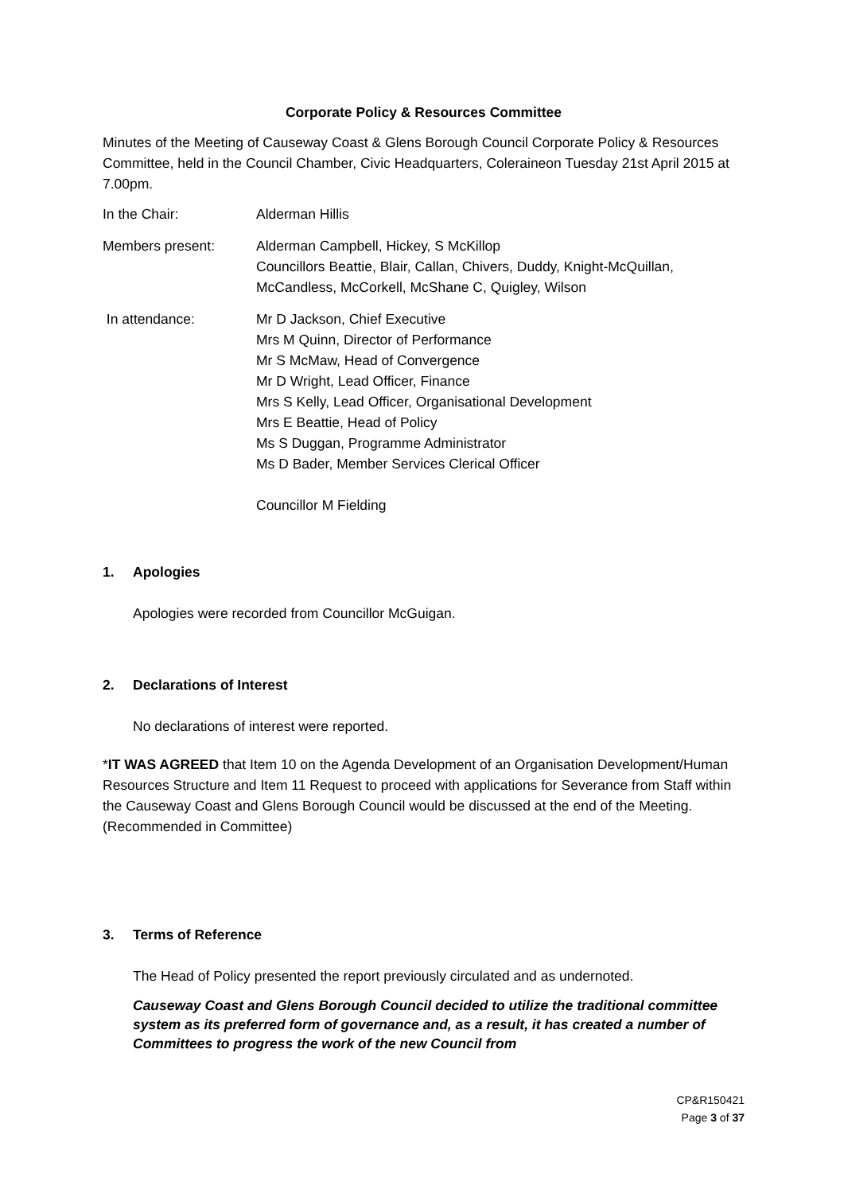Corporate Policy & Resources Committee
Minutes of the Meeting of Causeway Coast & Glens Borough Council Corporate Policy & Resources Committee, held in the Council Chamber, Civic Headquarters, Coleraineon Tuesday 21st April 2015 at 7.00pm.
In the Chair: Alderman Hillis
Members present: Alderman Campbell, Hickey, S McKillop
Councillors Beattie, Blair, Callan, Chivers, Duddy, Knight-McQuillan, McCandless, McCorkell, McShane C, Quigley, Wilson
In attendance: Mr D Jackson, Chief Executive
Mrs M Quinn, Director of Performance
Mr S McMaw, Head of Convergence
Mr D Wright, Lead Officer, Finance
Mrs S Kelly, Lead Officer, Organisational Development
Mrs E Beattie, Head of Policy
Ms S Duggan, Programme Administrator
Ms D Bader, Member Services Clerical Officer
Councillor M Fielding
1. Apologies
Apologies were recorded from Councillor McGuigan.
2. Declarations of Interest
No declarations of interest were reported.
*IT WAS AGREED that Item 10 on the Agenda Development of an Organisation Development/Human Resources Structure and Item 11 Request to proceed with applications for Severance from Staff within the Causeway Coast and Glens Borough Council would be discussed at the end of the Meeting. (Recommended in Committee)
3. Terms of Reference
The Head of Policy presented the report previously circulated and as undernoted.
Causeway Coast and Glens Borough Council decided to utilize the traditional committee system as its preferred form of governance and, as a result, it has created a number of Committees to progress the work of the new Council from
CP&R150421
Page 3 of 37